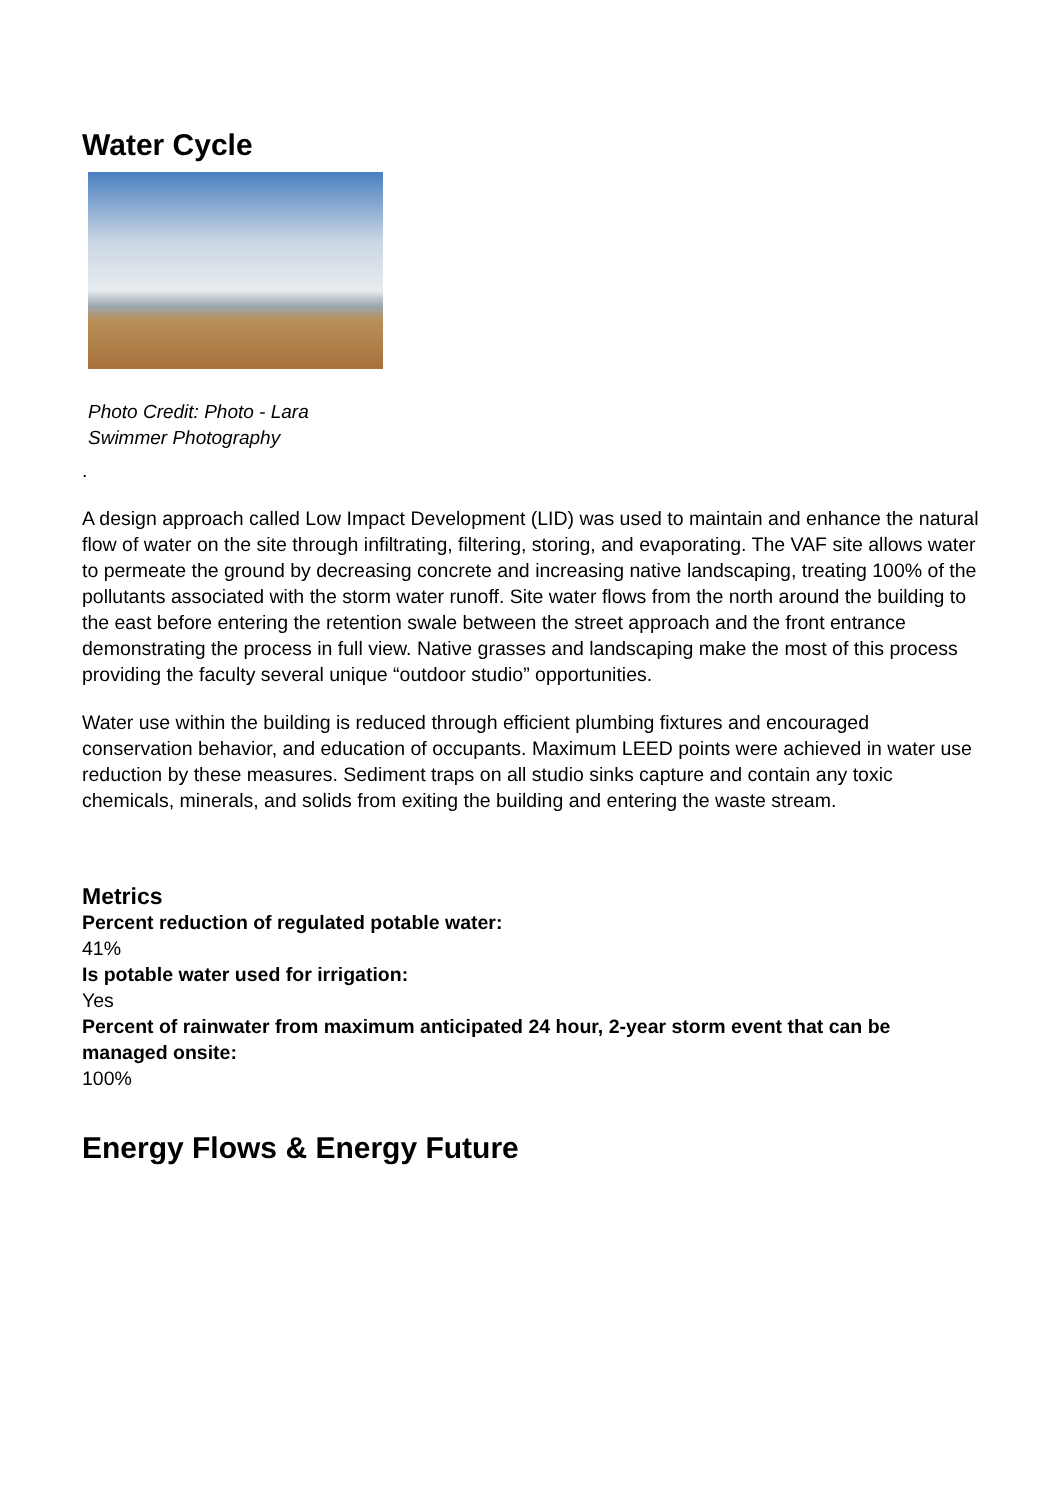Water Cycle
Photo Credit: Photo - Lara Swimmer Photography
.
A design approach called Low Impact Development (LID) was used to maintain and enhance the natural flow of water on the site through infiltrating, filtering, storing, and evaporating. The VAF site allows water to permeate the ground by decreasing concrete and increasing native landscaping, treating 100% of the pollutants associated with the storm water runoff. Site water flows from the north around the building to the east before entering the retention swale between the street approach and the front entrance demonstrating the process in full view. Native grasses and landscaping make the most of this process providing the faculty several unique “outdoor studio” opportunities.
Water use within the building is reduced through efficient plumbing fixtures and encouraged conservation behavior, and education of occupants. Maximum LEED points were achieved in water use reduction by these measures. Sediment traps on all studio sinks capture and contain any toxic chemicals, minerals, and solids from exiting the building and entering the waste stream.
Metrics
Percent reduction of regulated potable water:
41%
Is potable water used for irrigation:
Yes
Percent of rainwater from maximum anticipated 24 hour, 2-year storm event that can be managed onsite:
100%
Energy Flows & Energy Future